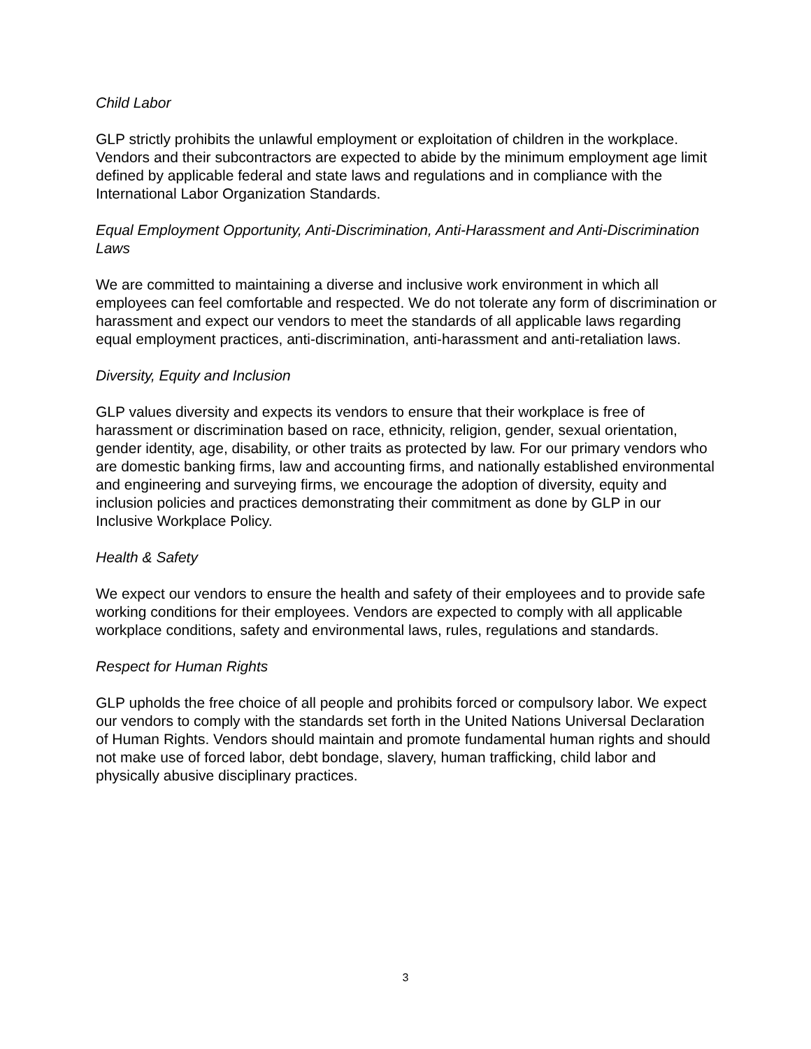Child Labor
GLP strictly prohibits the unlawful employment or exploitation of children in the workplace. Vendors and their subcontractors are expected to abide by the minimum employment age limit defined by applicable federal and state laws and regulations and in compliance with the International Labor Organization Standards.
Equal Employment Opportunity, Anti-Discrimination, Anti-Harassment and Anti-Discrimination Laws
We are committed to maintaining a diverse and inclusive work environment in which all employees can feel comfortable and respected. We do not tolerate any form of discrimination or harassment and expect our vendors to meet the standards of all applicable laws regarding equal employment practices, anti-discrimination, anti-harassment and anti-retaliation laws.
Diversity, Equity and Inclusion
GLP values diversity and expects its vendors to ensure that their workplace is free of harassment or discrimination based on race, ethnicity, religion, gender, sexual orientation, gender identity, age, disability, or other traits as protected by law. For our primary vendors who are domestic banking firms, law and accounting firms, and nationally established environmental and engineering and surveying firms, we encourage the adoption of diversity, equity and inclusion policies and practices demonstrating their commitment as done by GLP in our Inclusive Workplace Policy.
Health & Safety
We expect our vendors to ensure the health and safety of their employees and to provide safe working conditions for their employees. Vendors are expected to comply with all applicable workplace conditions, safety and environmental laws, rules, regulations and standards.
Respect for Human Rights
GLP upholds the free choice of all people and prohibits forced or compulsory labor. We expect our vendors to comply with the standards set forth in the United Nations Universal Declaration of Human Rights. Vendors should maintain and promote fundamental human rights and should not make use of forced labor, debt bondage, slavery, human trafficking, child labor and physically abusive disciplinary practices.
3